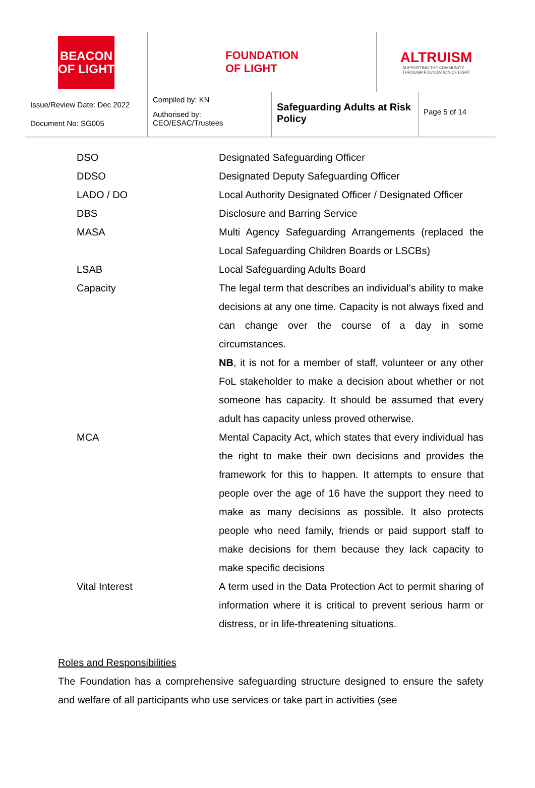BEACON
OF LIGHT
FOUNDATION
OF LIGHT
ALTRUISM
SUPPORTING THE COMMUNITY
THROUGH FOUNDATION OF LIGHT
Issue/Review Date: Dec 2022
Document No: SG005
Compiled by: KN
Authorised by:
CEO/ESAC/Trustees
Safeguarding Adults at Risk Policy
Page 5 of 14
| DSO | Designated Safeguarding Officer |
| DDSO | Designated Deputy Safeguarding Officer |
| LADO / DO | Local Authority Designated Officer / Designated Officer |
| DBS | Disclosure and Barring Service |
| MASA | Multi Agency Safeguarding Arrangements (replaced the Local Safeguarding Children Boards or LSCBs) |
| LSAB | Local Safeguarding Adults Board |
| Capacity | The legal term that describes an individual’s ability to make decisions at any one time. Capacity is not always fixed and can change over the course of a day in some circumstances. NB , it is not for a member of staff, volunteer or any other FoL stakeholder to make a decision about whether or not someone has capacity. It should be assumed that every adult has capacity unless proved otherwise. |
| MCA | Mental Capacity Act, which states that every individual has the right to make their own decisions and provides the framework for this to happen. It attempts to ensure that people over the age of 16 have the support they need to make as many decisions as possible. It also protects people who need family, friends or paid support staff to make decisions for them because they lack capacity to make specific decisions |
| Vital Interest | A term used in the Data Protection Act to permit sharing of information where it is critical to prevent serious harm or distress, or in life-threatening situations. |
Roles and Responsibilities
The Foundation has a comprehensive safeguarding structure designed to ensure the safety and welfare of all participants who use services or take part in activities (see